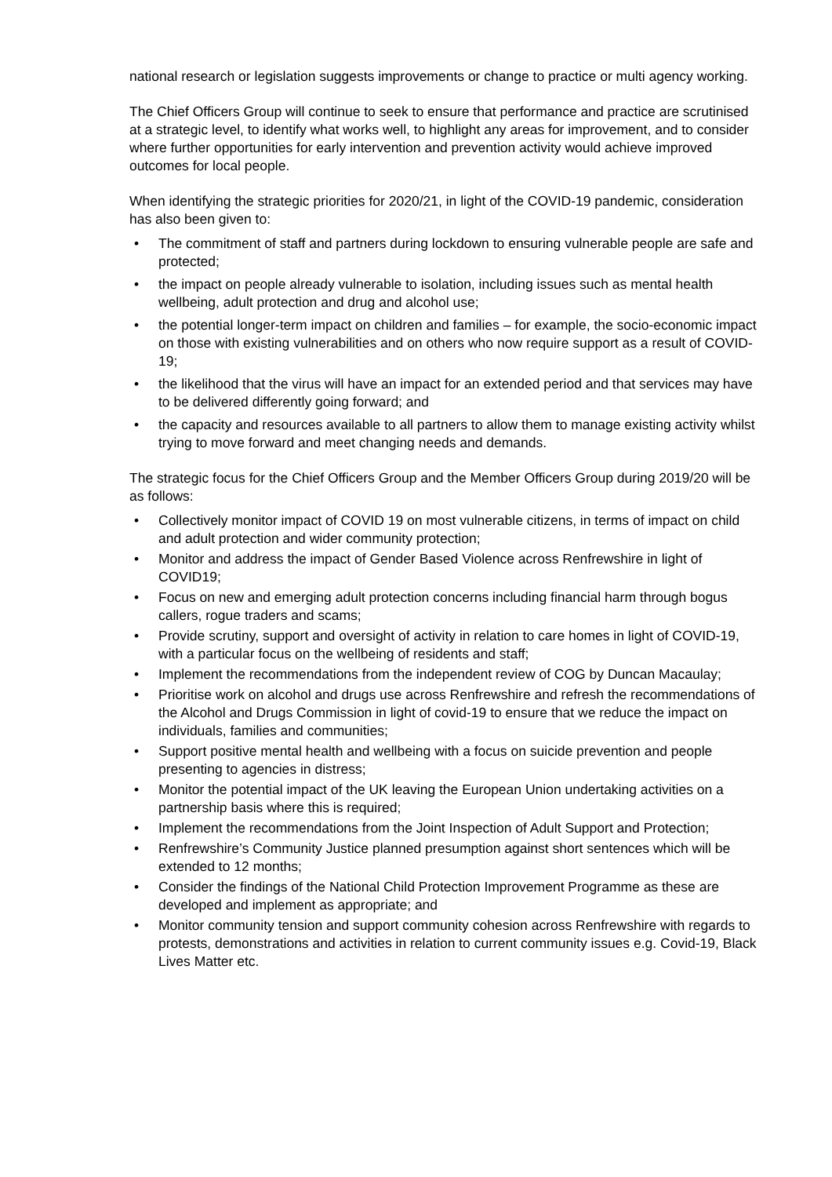national research or legislation suggests improvements or change to practice or multi agency working.
The Chief Officers Group will continue to seek to ensure that performance and practice are scrutinised at a strategic level, to identify what works well, to highlight any areas for improvement, and to consider where further opportunities for early intervention and prevention activity would achieve improved outcomes for local people.
When identifying the strategic priorities for 2020/21, in light of the COVID-19 pandemic, consideration has also been given to:
• The commitment of staff and partners during lockdown to ensuring vulnerable people are safe and protected;
• the impact on people already vulnerable to isolation, including issues such as mental health wellbeing, adult protection and drug and alcohol use;
• the potential longer-term impact on children and families – for example, the socio-economic impact on those with existing vulnerabilities and on others who now require support as a result of COVID-19;
• the likelihood that the virus will have an impact for an extended period and that services may have to be delivered differently going forward; and
• the capacity and resources available to all partners to allow them to manage existing activity whilst trying to move forward and meet changing needs and demands.
The strategic focus for the Chief Officers Group and the Member Officers Group during 2019/20 will be as follows:
• Collectively monitor impact of COVID 19 on most vulnerable citizens, in terms of impact on child and adult protection and wider community protection;
• Monitor and address the impact of Gender Based Violence across Renfrewshire in light of COVID19;
• Focus on new and emerging adult protection concerns including financial harm through bogus callers, rogue traders and scams;
• Provide scrutiny, support and oversight of activity in relation to care homes in light of COVID-19, with a particular focus on the wellbeing of residents and staff;
• Implement the recommendations from the independent review of COG by Duncan Macaulay;
• Prioritise work on alcohol and drugs use across Renfrewshire and refresh the recommendations of the Alcohol and Drugs Commission in light of covid-19 to ensure that we reduce the impact on individuals, families and communities;
• Support positive mental health and wellbeing with a focus on suicide prevention and people presenting to agencies in distress;
• Monitor the potential impact of the UK leaving the European Union undertaking activities on a partnership basis where this is required;
• Implement the recommendations from the Joint Inspection of Adult Support and Protection;
• Renfrewshire’s Community Justice planned presumption against short sentences which will be extended to 12 months;
• Consider the findings of the National Child Protection Improvement Programme as these are developed and implement as appropriate; and
• Monitor community tension and support community cohesion across Renfrewshire with regards to protests, demonstrations and activities in relation to current community issues e.g. Covid-19, Black Lives Matter etc.